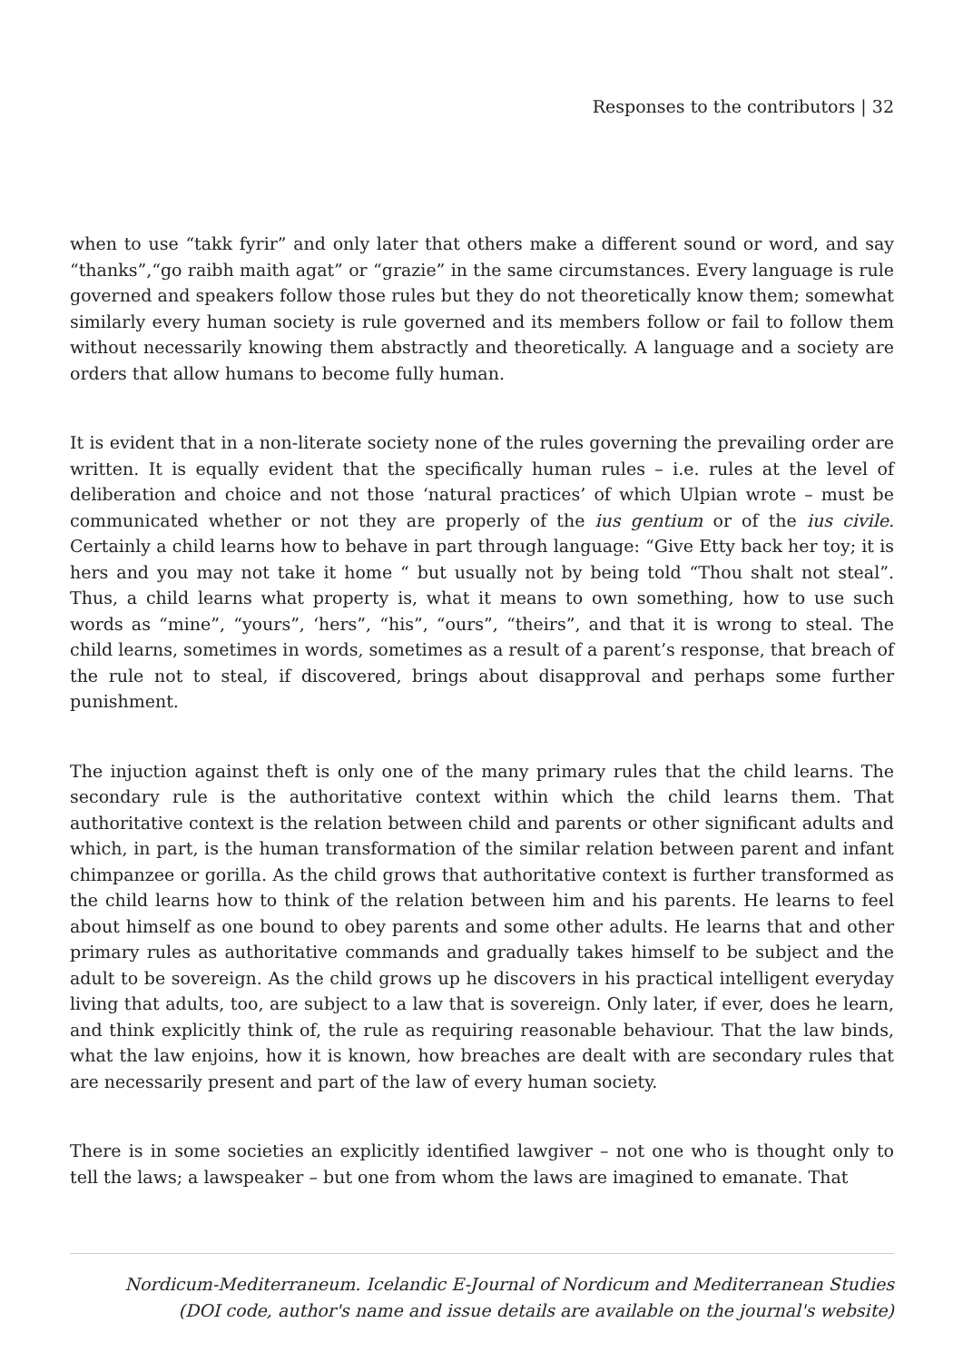Responses to the contributors | 32
when to use “takk fyrir” and only later that others make a different sound or word, and say “thanks”,“go raibh maith agat” or “grazie” in the same circumstances. Every language is rule governed and speakers follow those rules but they do not theoretically know them; somewhat similarly every human society is rule governed and its members follow or fail to follow them without necessarily knowing them abstractly and theoretically. A language and a society are orders that allow humans to become fully human.
It is evident that in a non-literate society none of the rules governing the prevailing order are written. It is equally evident that the specifically human rules – i.e. rules at the level of deliberation and choice and not those ‘natural practices’ of which Ulpian wrote – must be communicated whether or not they are properly of the ius gentium or of the ius civile. Certainly a child learns how to behave in part through language: “Give Etty back her toy; it is hers and you may not take it home “ but usually not by being told “Thou shalt not steal”. Thus, a child learns what property is, what it means to own something, how to use such words as “mine”, “yours”, ‘hers”, “his”, “ours”, “theirs”, and that it is wrong to steal. The child learns, sometimes in words, sometimes as a result of a parent’s response, that breach of the rule not to steal, if discovered, brings about disapproval and perhaps some further punishment.
The injuction against theft is only one of the many primary rules that the child learns. The secondary rule is the authoritative context within which the child learns them. That authoritative context is the relation between child and parents or other significant adults and which, in part, is the human transformation of the similar relation between parent and infant chimpanzee or gorilla. As the child grows that authoritative context is further transformed as the child learns how to think of the relation between him and his parents. He learns to feel about himself as one bound to obey parents and some other adults. He learns that and other primary rules as authoritative commands and gradually takes himself to be subject and the adult to be sovereign. As the child grows up he discovers in his practical intelligent everyday living that adults, too, are subject to a law that is sovereign. Only later, if ever, does he learn, and think explicitly think of, the rule as requiring reasonable behaviour. That the law binds, what the law enjoins, how it is known, how breaches are dealt with are secondary rules that are necessarily present and part of the law of every human society.
There is in some societies an explicitly identified lawgiver – not one who is thought only to tell the laws; a lawspeaker – but one from whom the laws are imagined to emanate. That
Nordicum-Mediterraneum. Icelandic E-Journal of Nordicum and Mediterranean Studies
(DOI code, author's name and issue details are available on the journal's website)